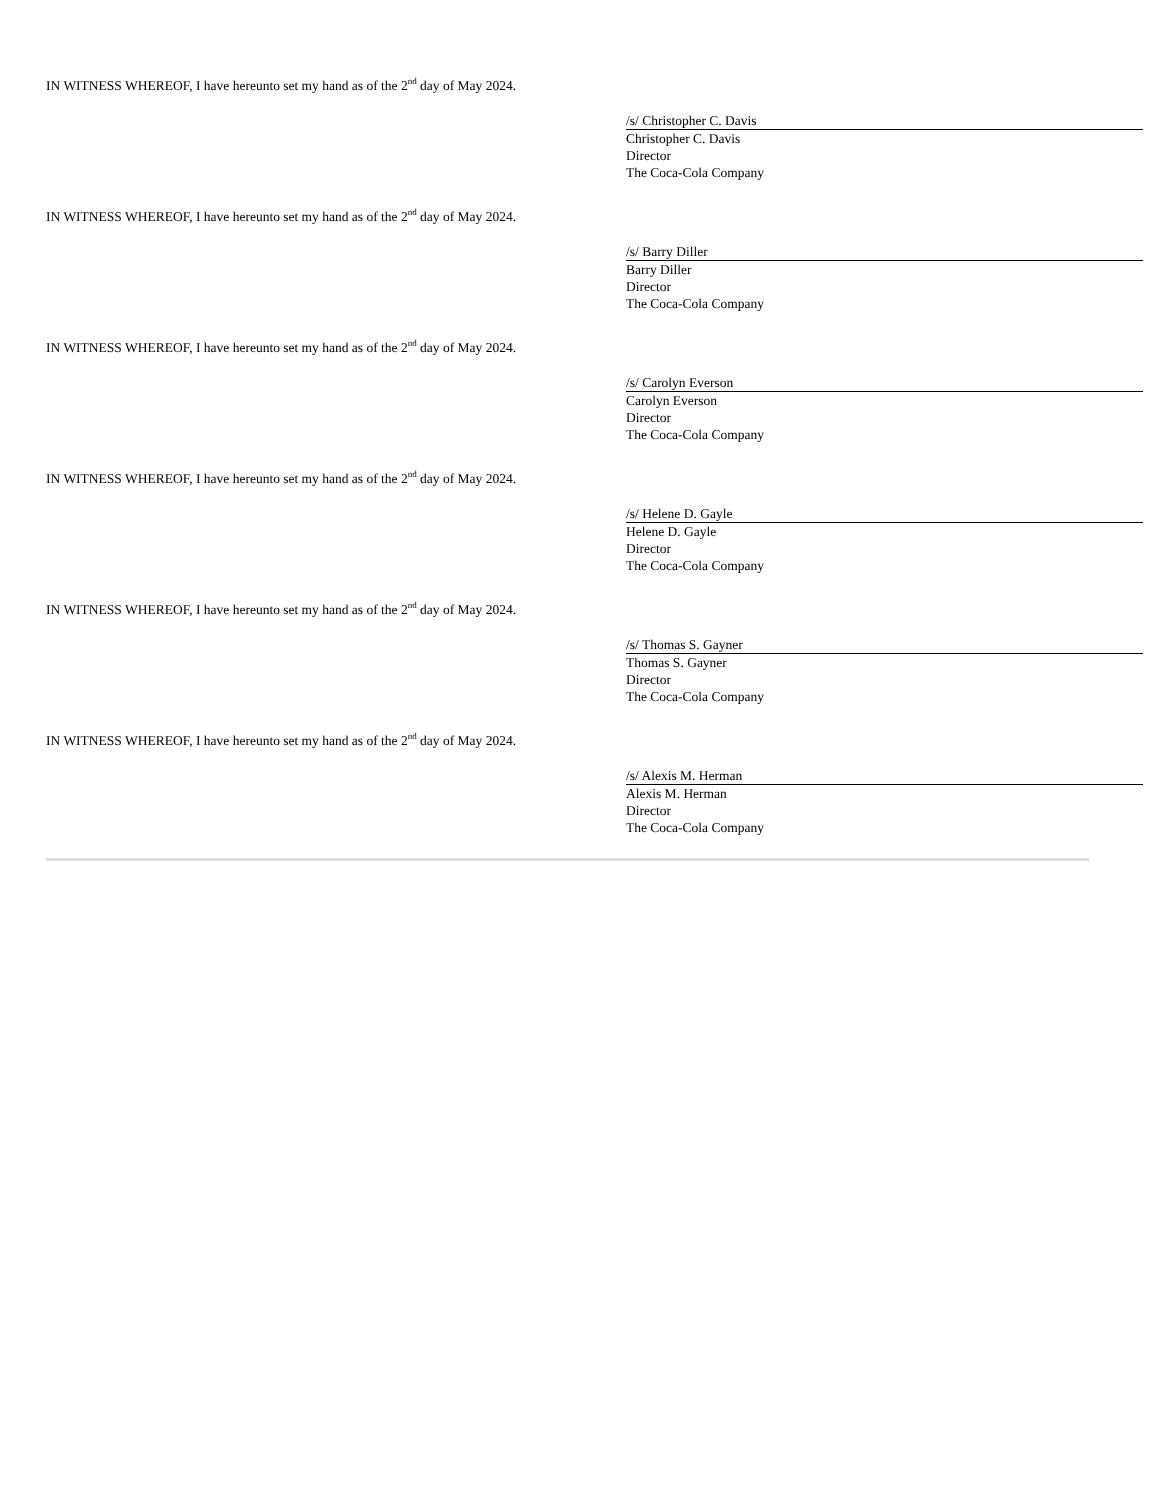IN WITNESS WHEREOF, I have hereunto set my hand as of the 2<sup>nd</sup> day of May 2024.
/s/ Christopher C. Davis
Christopher C. Davis
Director
The Coca-Cola Company
IN WITNESS WHEREOF, I have hereunto set my hand as of the 2<sup>nd</sup> day of May 2024.
/s/ Barry Diller
Barry Diller
Director
The Coca-Cola Company
IN WITNESS WHEREOF, I have hereunto set my hand as of the 2<sup>nd</sup> day of May 2024.
/s/ Carolyn Everson
Carolyn Everson
Director
The Coca-Cola Company
IN WITNESS WHEREOF, I have hereunto set my hand as of the 2<sup>nd</sup> day of May 2024.
/s/ Helene D. Gayle
Helene D. Gayle
Director
The Coca-Cola Company
IN WITNESS WHEREOF, I have hereunto set my hand as of the 2<sup>nd</sup> day of May 2024.
/s/ Thomas S. Gayner
Thomas S. Gayner
Director
The Coca-Cola Company
IN WITNESS WHEREOF, I have hereunto set my hand as of the 2<sup>nd</sup> day of May 2024.
/s/ Alexis M. Herman
Alexis M. Herman
Director
The Coca-Cola Company